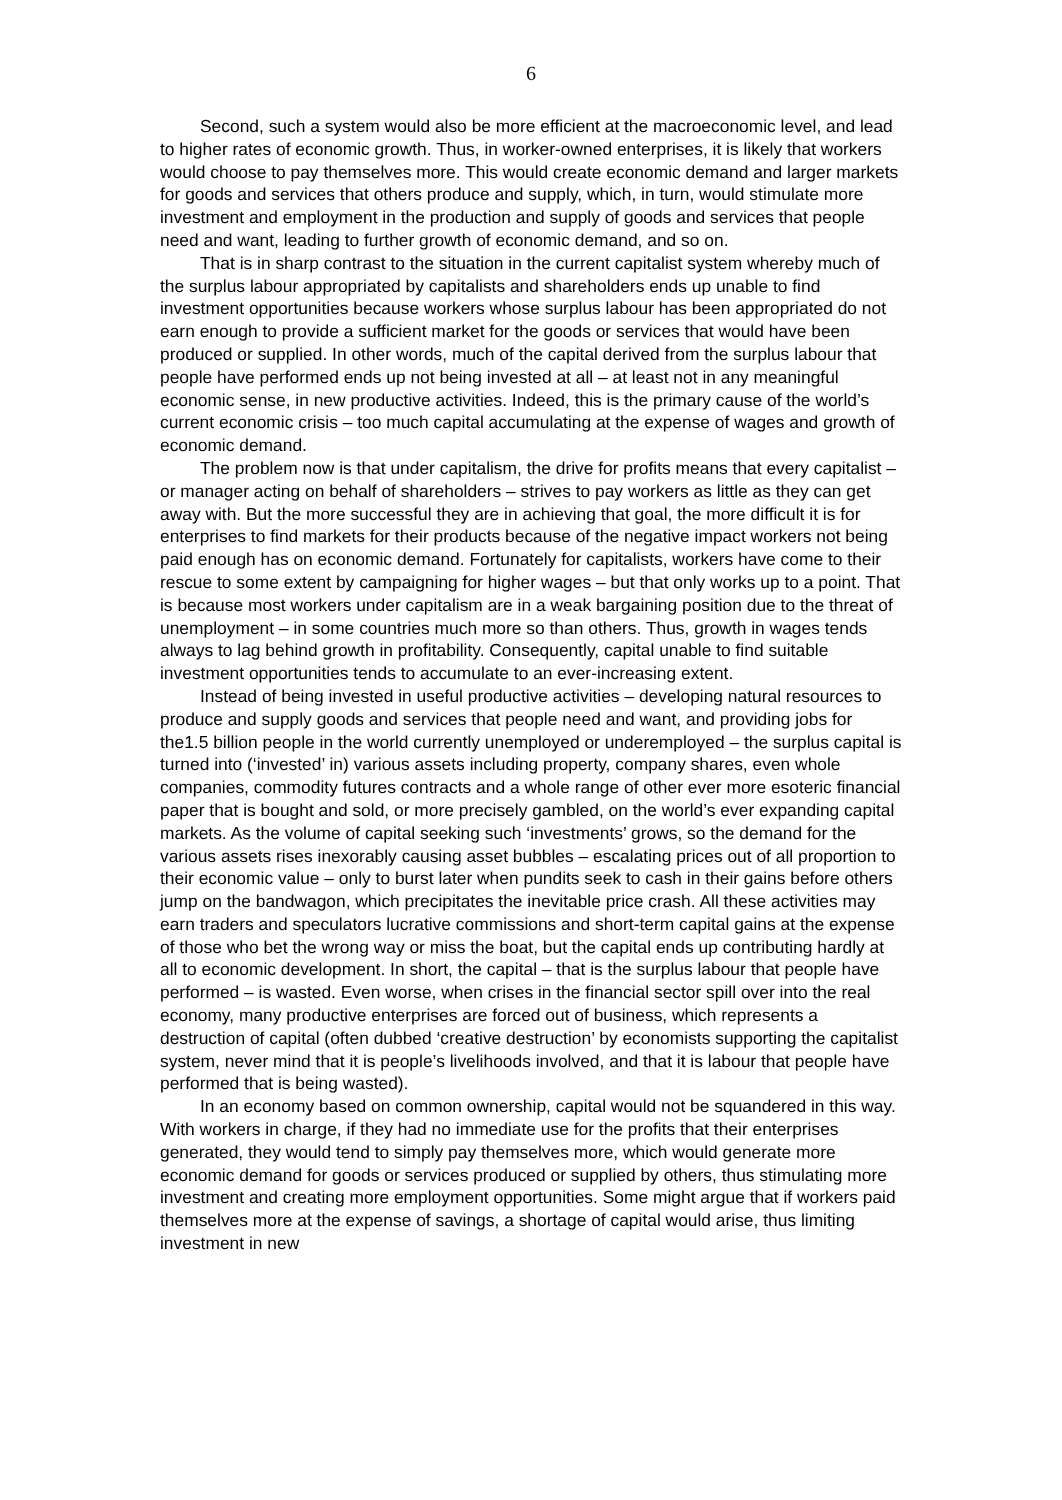6
Second, such a system would also be more efficient at the macroeconomic level, and lead to higher rates of economic growth. Thus, in worker-owned enterprises, it is likely that workers would choose to pay themselves more. This would create economic demand and larger markets for goods and services that others produce and supply, which, in turn, would stimulate more investment and employment in the production and supply of goods and services that people need and want, leading to further growth of economic demand, and so on.
That is in sharp contrast to the situation in the current capitalist system whereby much of the surplus labour appropriated by capitalists and shareholders ends up unable to find investment opportunities because workers whose surplus labour has been appropriated do not earn enough to provide a sufficient market for the goods or services that would have been produced or supplied. In other words, much of the capital derived from the surplus labour that people have performed ends up not being invested at all – at least not in any meaningful economic sense, in new productive activities. Indeed, this is the primary cause of the world’s current economic crisis – too much capital accumulating at the expense of wages and growth of economic demand.
The problem now is that under capitalism, the drive for profits means that every capitalist – or manager acting on behalf of shareholders – strives to pay workers as little as they can get away with. But the more successful they are in achieving that goal, the more difficult it is for enterprises to find markets for their products because of the negative impact workers not being paid enough has on economic demand. Fortunately for capitalists, workers have come to their rescue to some extent by campaigning for higher wages – but that only works up to a point. That is because most workers under capitalism are in a weak bargaining position due to the threat of unemployment – in some countries much more so than others. Thus, growth in wages tends always to lag behind growth in profitability. Consequently, capital unable to find suitable investment opportunities tends to accumulate to an ever-increasing extent.
Instead of being invested in useful productive activities – developing natural resources to produce and supply goods and services that people need and want, and providing jobs for the1.5 billion people in the world currently unemployed or underemployed – the surplus capital is turned into (‘invested’ in) various assets including property, company shares, even whole companies, commodity futures contracts and a whole range of other ever more esoteric financial paper that is bought and sold, or more precisely gambled, on the world’s ever expanding capital markets. As the volume of capital seeking such ‘investments’ grows, so the demand for the various assets rises inexorably causing asset bubbles – escalating prices out of all proportion to their economic value – only to burst later when pundits seek to cash in their gains before others jump on the bandwagon, which precipitates the inevitable price crash. All these activities may earn traders and speculators lucrative commissions and short-term capital gains at the expense of those who bet the wrong way or miss the boat, but the capital ends up contributing hardly at all to economic development. In short, the capital – that is the surplus labour that people have performed – is wasted. Even worse, when crises in the financial sector spill over into the real economy, many productive enterprises are forced out of business, which represents a destruction of capital (often dubbed ‘creative destruction’ by economists supporting the capitalist system, never mind that it is people’s livelihoods involved, and that it is labour that people have performed that is being wasted).
In an economy based on common ownership, capital would not be squandered in this way. With workers in charge, if they had no immediate use for the profits that their enterprises generated, they would tend to simply pay themselves more, which would generate more economic demand for goods or services produced or supplied by others, thus stimulating more investment and creating more employment opportunities. Some might argue that if workers paid themselves more at the expense of savings, a shortage of capital would arise, thus limiting investment in new